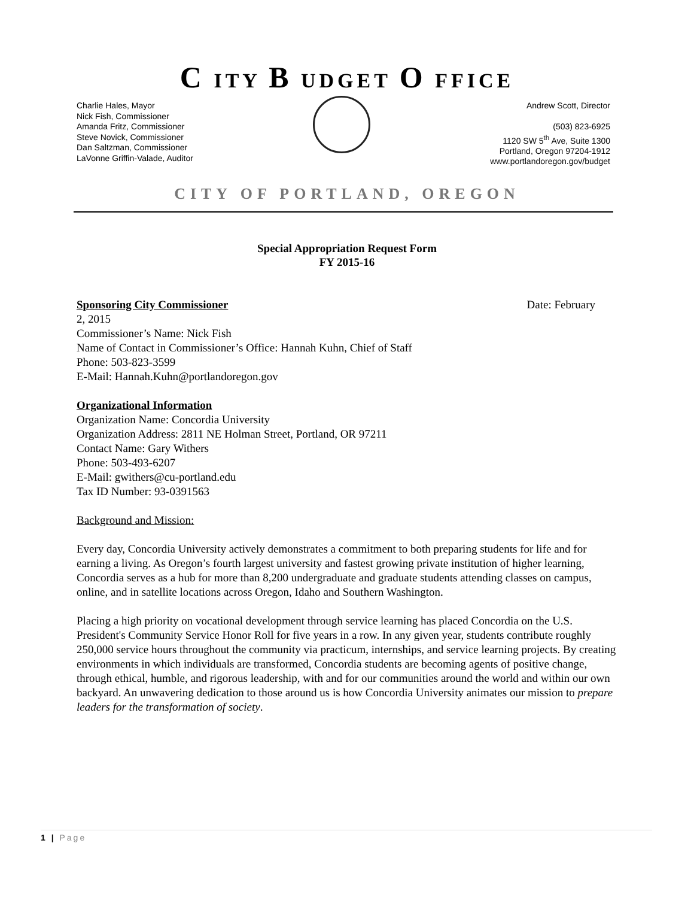C ITY B UDGET O FFICE
Charlie Hales, Mayor
Nick Fish, Commissioner
Amanda Fritz, Commissioner
Steve Novick, Commissioner
Dan Saltzman, Commissioner
LaVonne Griffin-Valade, Auditor
Andrew Scott, Director
(503) 823-6925
1120 SW 5<sup>th</sup> Ave, Suite 1300
Portland, Oregon 97204-1912
www.portlandoregon.gov/budget
CITY OF PORTLAND, OREGON
Special Appropriation Request Form
FY 2015-16
Sponsoring City Commissioner Date: February
2, 2015
Commissioner’s Name: Nick Fish
Name of Contact in Commissioner’s Office: Hannah Kuhn, Chief of Staff
Phone: 503-823-3599
E-Mail: Hannah.Kuhn@portlandoregon.gov
Organizational Information
Organization Name: Concordia University
Organization Address: 2811 NE Holman Street, Portland, OR 97211
Contact Name: Gary Withers
Phone: 503-493-6207
E-Mail: gwithers@cu-portland.edu
Tax ID Number: 93-0391563
Background and Mission:
Every day, Concordia University actively demonstrates a commitment to both preparing students for life and for earning a living. As Oregon’s fourth largest university and fastest growing private institution of higher learning, Concordia serves as a hub for more than 8,200 undergraduate and graduate students attending classes on campus, online, and in satellite locations across Oregon, Idaho and Southern Washington.
Placing a high priority on vocational development through service learning has placed Concordia on the U.S. President's Community Service Honor Roll for five years in a row. In any given year, students contribute roughly 250,000 service hours throughout the community via practicum, internships, and service learning projects. By creating environments in which individuals are transformed, Concordia students are becoming agents of positive change, through ethical, humble, and rigorous leadership, with and for our communities around the world and within our own backyard. An unwavering dedication to those around us is how Concordia University animates our mission to prepare leaders for the transformation of society.
1 | Page